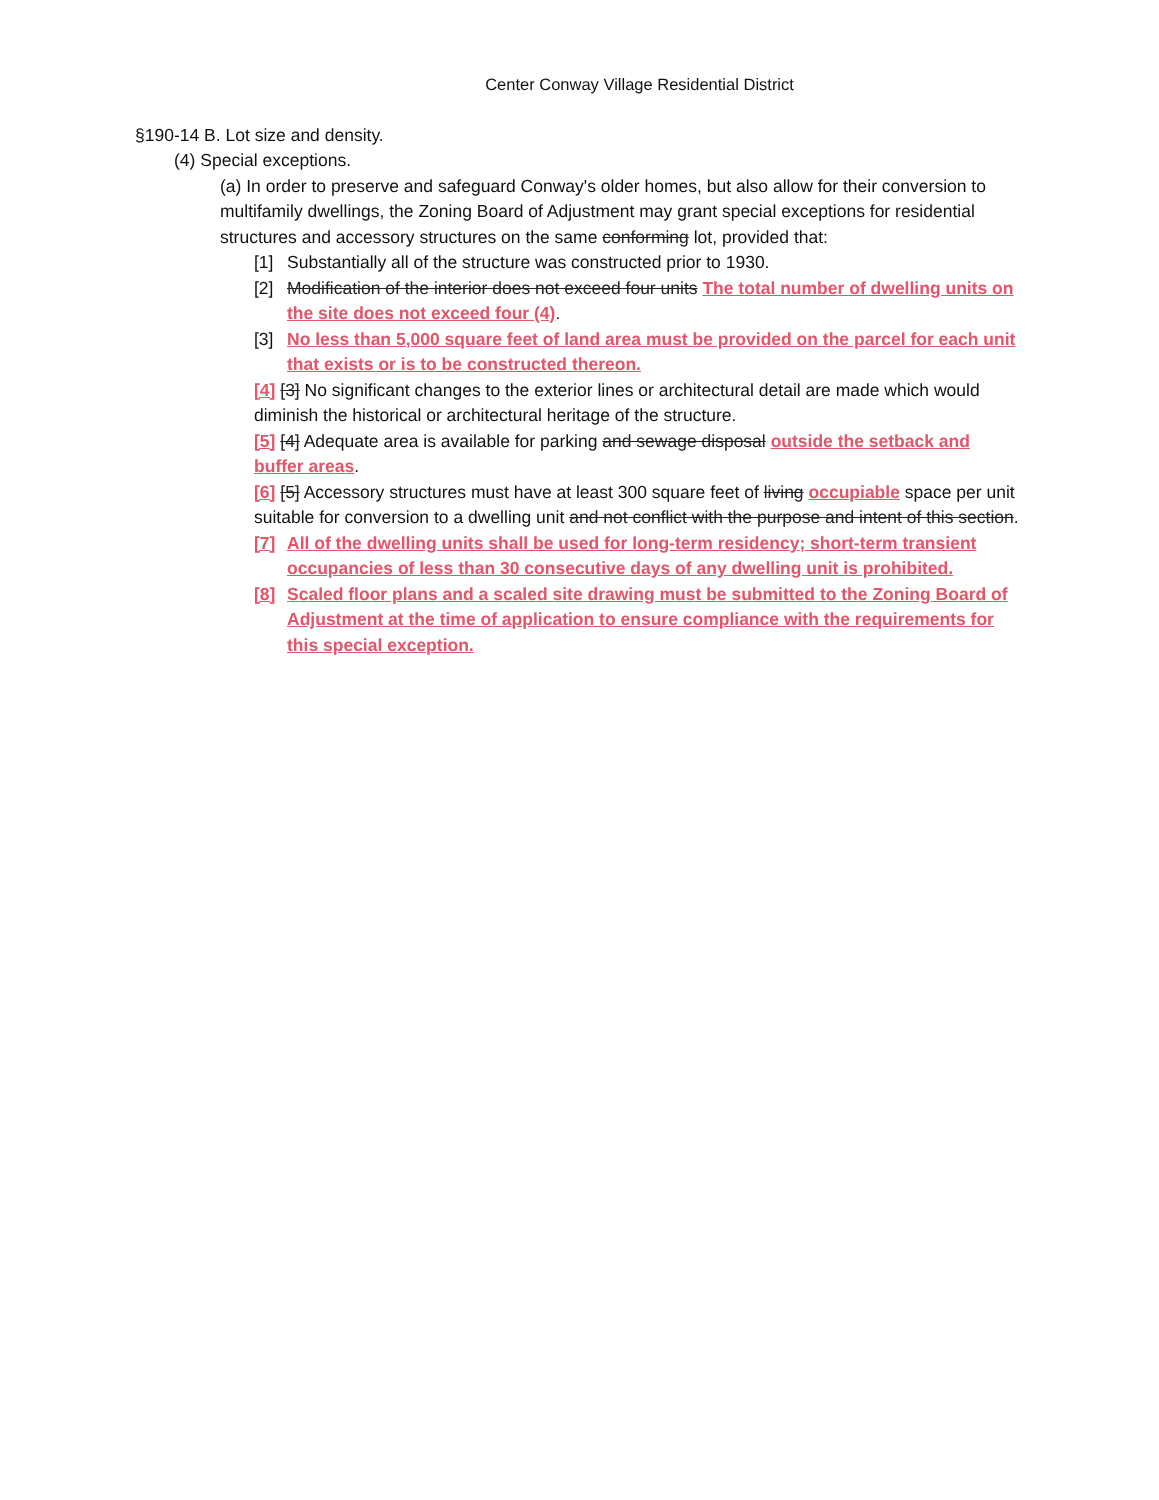Center Conway Village Residential District
§190-14 B. Lot size and density.
(4) Special exceptions.
(a) In order to preserve and safeguard Conway's older homes, but also allow for their conversion to multifamily dwellings, the Zoning Board of Adjustment may grant special exceptions for residential structures and accessory structures on the same conforming lot, provided that:
[1] Substantially all of the structure was constructed prior to 1930.
[2] Modification of the interior does not exceed four units The total number of dwelling units on the site does not exceed four (4).
[3] No less than 5,000 square feet of land area must be provided on the parcel for each unit that exists or is to be constructed thereon.
[4] [3] No significant changes to the exterior lines or architectural detail are made which would diminish the historical or architectural heritage of the structure.
[5] [4] Adequate area is available for parking and sewage disposal outside the setback and buffer areas.
[6] [5] Accessory structures must have at least 300 square feet of living occupiable space per unit suitable for conversion to a dwelling unit and not conflict with the purpose and intent of this section.
[7] All of the dwelling units shall be used for long-term residency; short-term transient occupancies of less than 30 consecutive days of any dwelling unit is prohibited.
[8] Scaled floor plans and a scaled site drawing must be submitted to the Zoning Board of Adjustment at the time of application to ensure compliance with the requirements for this special exception.